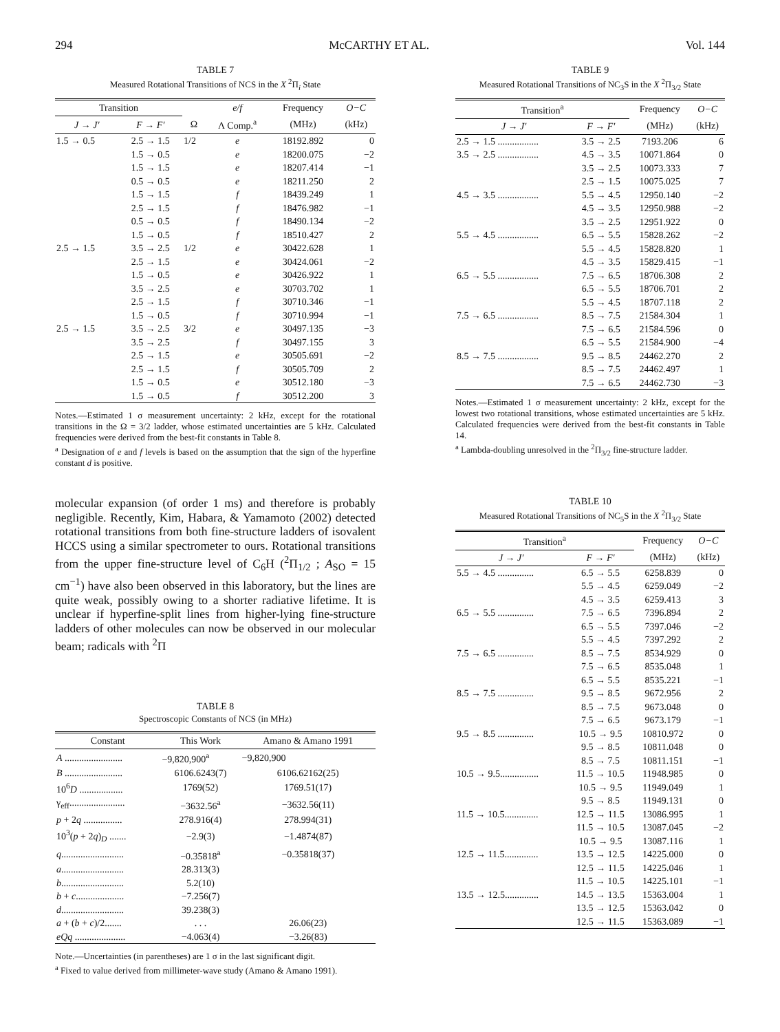294 McCARTHY ET AL. Vol. 144
TABLE 7
Measured Rotational Transitions of NCS in the X <sup>2</sup>Π<sub>i</sub> State
| Transition | | | e/f | Frequency | O−C |
| --- | --- | --- | --- | --- | --- |
| J → J′ | F → F′ | Ω | Λ Comp.<sup>a</sup> | (MHz) | (kHz) |
| 1.5 → 0.5 | 2.5 → 1.5 | 1/2 | e | 18192.892 | 0 |
| | 1.5 → 0.5 | | e | 18200.075 | −2 |
| | 1.5 → 1.5 | | e | 18207.414 | −1 |
| | 0.5 → 0.5 | | e | 18211.250 | 2 |
| | 1.5 → 1.5 | | f | 18439.249 | 1 |
| | 2.5 → 1.5 | | f | 18476.982 | −1 |
| | 0.5 → 0.5 | | f | 18490.134 | −2 |
| | 1.5 → 0.5 | | f | 18510.427 | 2 |
| 2.5 → 1.5 | 3.5 → 2.5 | 1/2 | e | 30422.628 | 1 |
| | 2.5 → 1.5 | | e | 30424.061 | −2 |
| | 1.5 → 0.5 | | e | 30426.922 | 1 |
| | 3.5 → 2.5 | | e | 30703.702 | 1 |
| | 2.5 → 1.5 | | f | 30710.346 | −1 |
| | 1.5 → 0.5 | | f | 30710.994 | −1 |
| 2.5 → 1.5 | 3.5 → 2.5 | 3/2 | e | 30497.135 | −3 |
| | 3.5 → 2.5 | | f | 30497.155 | 3 |
| | 2.5 → 1.5 | | e | 30505.691 | −2 |
| | 2.5 → 1.5 | | f | 30505.709 | 2 |
| | 1.5 → 0.5 | | e | 30512.180 | −3 |
| | 1.5 → 0.5 | | f | 30512.200 | 3 |
Notes.—Estimated 1 σ measurement uncertainty: 2 kHz, except for the rotational transitions in the Ω = 3/2 ladder, whose estimated uncertainties are 5 kHz. Calculated frequencies were derived from the best-fit constants in Table 8.
<sup>a</sup> Designation of e and f levels is based on the assumption that the sign of the hyperfine constant d is positive.
molecular expansion (of order 1 ms) and therefore is probably negligible. Recently, Kim, Habara, & Yamamoto (2002) detected rotational transitions from both fine-structure ladders of isovalent HCCS using a similar spectrometer to ours. Rotational transitions from the upper fine-structure level of C<sub>6</sub>H (<sup>2</sup>Π<sub>1/2</sub> ; A<sub>SO</sub> = 15 cm<sup>−1</sup>) have also been observed in this laboratory, but the lines are quite weak, possibly owing to a shorter radiative lifetime. It is unclear if hyperfine-split lines from higher-lying fine-structure ladders of other molecules can now be observed in our molecular beam; radicals with <sup>2</sup>Π
TABLE 8
Spectroscopic Constants of NCS (in MHz)
| Constant | This Work | Amano & Amano 1991 |
| --- | --- | --- |
| A ........................ | −9,820,900<sup>a</sup> | −9,820,900 |
| B ........................ | 6106.6243(7) | 6106.62162(25) |
| 10<sup>6</sup> D .................. | 1769(52) | 1769.51(17) |
| γ<sub>eff</sub>....................... | −3632.56<sup>a</sup> | −3632.56(11) |
| p + 2 q ................ | 278.916(4) | 278.994(31) |
| 10<sup>3</sup>( p + 2 q )<sub>D</sub> ....... | −2.9(3) | −1.4874(87) |
| q .......................... | −0.35818<sup>a</sup> | −0.35818(37) |
| a .......................... | 28.313(3) | |
| b .......................... | 5.2(10) | |
| b + c .................... | −7.256(7) | |
| d .......................... | 39.238(3) | |
| a + ( b + c )/2....... | . . . | 26.06(23) |
| eQq ..................... | −4.063(4) | −3.26(83) |
Note.—Uncertainties (in parentheses) are 1 σ in the last significant digit.
<sup>a</sup> Fixed to value derived from millimeter-wave study (Amano & Amano 1991).
TABLE 9
Measured Rotational Transitions of NC<sub>3</sub>S in the X <sup>2</sup>Π<sub>3/2</sub> State
| Transition<sup>a</sup> | | Frequency | O−C |
| --- | --- | --- | --- |
| J → J′ | F → F′ | (MHz) | (kHz) |
| 2.5 → 1.5 ................. | 3.5 → 2.5 | 7193.206 | 6 |
| 3.5 → 2.5 ................. | 4.5 → 3.5 | 10071.864 | 0 |
| | 3.5 → 2.5 | 10073.333 | 7 |
| | 2.5 → 1.5 | 10075.025 | 7 |
| 4.5 → 3.5 ................. | 5.5 → 4.5 | 12950.140 | −2 |
| | 4.5 → 3.5 | 12950.988 | −2 |
| | 3.5 → 2.5 | 12951.922 | 0 |
| 5.5 → 4.5 ................. | 6.5 → 5.5 | 15828.262 | −2 |
| | 5.5 → 4.5 | 15828.820 | 1 |
| | 4.5 → 3.5 | 15829.415 | −1 |
| 6.5 → 5.5 ................. | 7.5 → 6.5 | 18706.308 | 2 |
| | 6.5 → 5.5 | 18706.701 | 2 |
| | 5.5 → 4.5 | 18707.118 | 2 |
| 7.5 → 6.5 ................. | 8.5 → 7.5 | 21584.304 | 1 |
| | 7.5 → 6.5 | 21584.596 | 0 |
| | 6.5 → 5.5 | 21584.900 | −4 |
| 8.5 → 7.5 ................. | 9.5 → 8.5 | 24462.270 | 2 |
| | 8.5 → 7.5 | 24462.497 | 1 |
| | 7.5 → 6.5 | 24462.730 | −3 |
Notes.—Estimated 1 σ measurement uncertainty: 2 kHz, except for the lowest two rotational transitions, whose estimated uncertainties are 5 kHz. Calculated frequencies were derived from the best-fit constants in Table 14.
<sup>a</sup> Lambda-doubling unresolved in the <sup>2</sup>Π<sub>3/2</sub> fine-structure ladder.
TABLE 10
Measured Rotational Transitions of NC<sub>5</sub>S in the X <sup>2</sup>Π<sub>3/2</sub> State
| Transition<sup>a</sup> | | Frequency | O−C |
| --- | --- | --- | --- |
| J → J′ | F → F′ | (MHz) | (kHz) |
| 5.5 → 4.5 ............... | 6.5 → 5.5 | 6258.839 | 0 |
| | 5.5 → 4.5 | 6259.049 | −2 |
| | 4.5 → 3.5 | 6259.413 | 3 |
| 6.5 → 5.5 ............... | 7.5 → 6.5 | 7396.894 | 2 |
| | 6.5 → 5.5 | 7397.046 | −2 |
| | 5.5 → 4.5 | 7397.292 | 2 |
| 7.5 → 6.5 ............... | 8.5 → 7.5 | 8534.929 | 0 |
| | 7.5 → 6.5 | 8535.048 | 1 |
| | 6.5 → 5.5 | 8535.221 | −1 |
| 8.5 → 7.5 ............... | 9.5 → 8.5 | 9672.956 | 2 |
| | 8.5 → 7.5 | 9673.048 | 0 |
| | 7.5 → 6.5 | 9673.179 | −1 |
| 9.5 → 8.5 ............... | 10.5 → 9.5 | 10810.972 | 0 |
| | 9.5 → 8.5 | 10811.048 | 0 |
| | 8.5 → 7.5 | 10811.151 | −1 |
| 10.5 → 9.5................ | 11.5 → 10.5 | 11948.985 | 0 |
| | 10.5 → 9.5 | 11949.049 | 1 |
| | 9.5 → 8.5 | 11949.131 | 0 |
| 11.5 → 10.5.............. | 12.5 → 11.5 | 13086.995 | 1 |
| | 11.5 → 10.5 | 13087.045 | −2 |
| | 10.5 → 9.5 | 13087.116 | 1 |
| 12.5 → 11.5.............. | 13.5 → 12.5 | 14225.000 | 0 |
| | 12.5 → 11.5 | 14225.046 | 1 |
| | 11.5 → 10.5 | 14225.101 | −1 |
| 13.5 → 12.5.............. | 14.5 → 13.5 | 15363.004 | 1 |
| | 13.5 → 12.5 | 15363.042 | 0 |
| | 12.5 → 11.5 | 15363.089 | −1 |